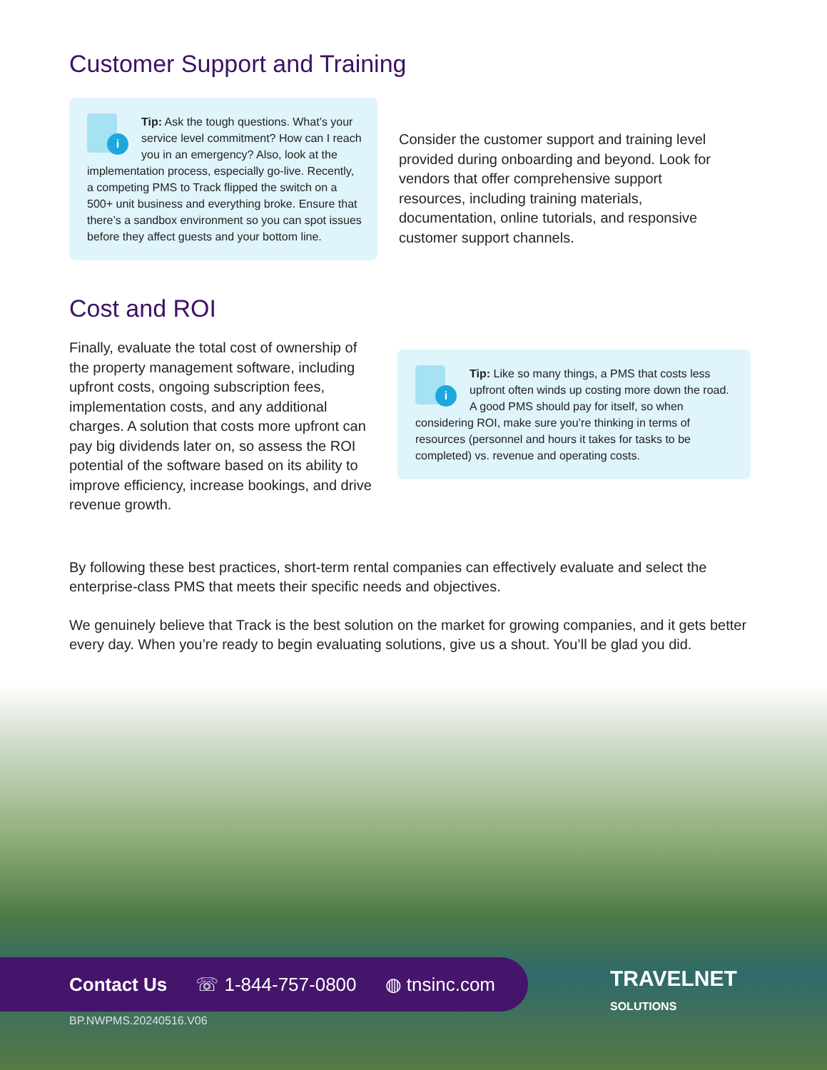Customer Support and Training
i
Tip: Ask the tough questions. What’s your service level commitment? How can I reach you in an emergency? Also, look at the implementation process, especially go-live. Recently, a competing PMS to Track flipped the switch on a 500+ unit business and everything broke. Ensure that there’s a sandbox environment so you can spot issues before they affect guests and your bottom line.
Consider the customer support and training level provided during onboarding and beyond. Look for vendors that offer comprehensive support resources, including training materials, documentation, online tutorials, and responsive customer support channels.
Cost and ROI
Finally, evaluate the total cost of ownership of the property management software, including upfront costs, ongoing subscription fees, implementation costs, and any additional charges. A solution that costs more upfront can pay big dividends later on, so assess the ROI potential of the software based on its ability to improve efficiency, increase bookings, and drive revenue growth.
i
Tip: Like so many things, a PMS that costs less upfront often winds up costing more down the road. A good PMS should pay for itself, so when considering ROI, make sure you’re thinking in terms of resources (personnel and hours it takes for tasks to be completed) vs. revenue and operating costs.
By following these best practices, short-term rental companies can effectively evaluate and select the enterprise-class PMS that meets their specific needs and objectives.
We genuinely believe that Track is the best solution on the market for growing companies, and it gets better every day. When you’re ready to begin evaluating solutions, give us a shout. You’ll be glad you did.
Contact Us ☏ 1-844-757-0800 ◍ tnsinc.com
TRAVELNET
SOLUTIONS
BP.NWPMS.20240516.V06